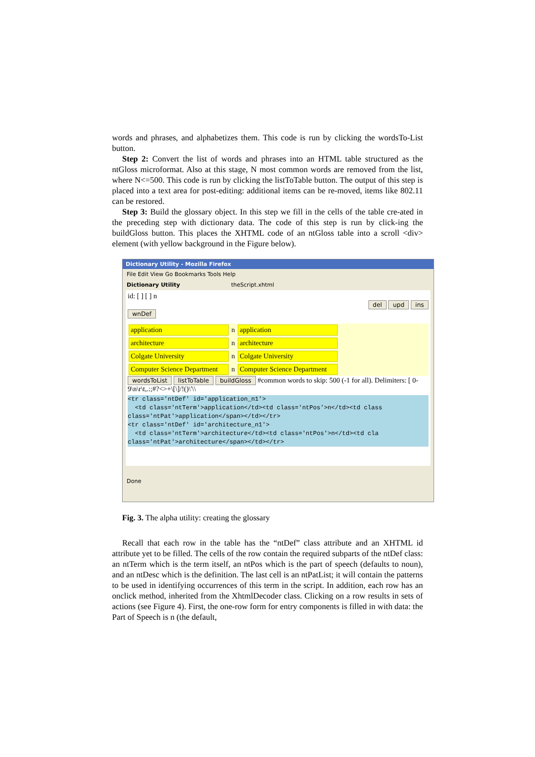words and phrases, and alphabetizes them. This code is run by clicking the wordsTo-List button.
Step 2: Convert the list of words and phrases into an HTML table structured as the ntGloss microformat. Also at this stage, N most common words are removed from the list, where N<=500. This code is run by clicking the listToTable button. The output of this step is placed into a text area for post-editing: additional items can be re-moved, items like 802.11 can be restored.
Step 3: Build the glossary object. In this step we fill in the cells of the table cre-ated in the preceding step with dictionary data. The code of this step is run by click-ing the buildGloss button. This places the XHTML code of an ntGloss table into a scroll <div> element (with yellow background in the Figure below).
Dictionary Utility - Mozilla Firefox
File Edit View Go Bookmarks Tools Help
Dictionary Utility theScript.xhtml
id: [ ] [ ] n
del upd ins
wnDef
application n application
architecture n architecture
Colgate University n Colgate University
Computer Science Department n Computer Science Department
wordsToList listToTable buildGloss #common words to skip: 500 (-1 for all). Delimiters: [ 0-9\n\r\t,.:;#?<>+\[\]/!()\'\\
<tr class='ntDef' id='application_n1'> <td class='ntTerm'>application</td><td class='ntPos'>n</td><td class class='ntPat'>application</span></td></tr> <tr class='ntDef' id='architecture_n1'> <td class='ntTerm'>architecture</td><td class='ntPos'>n</td><td cla class='ntPat'>architecture</span></td></tr>
Done
Fig. 3. The alpha utility: creating the glossary
Recall that each row in the table has the “ntDef” class attribute and an XHTML id attribute yet to be filled. The cells of the row contain the required subparts of the ntDef class: an ntTerm which is the term itself, an ntPos which is the part of speech (defaults to noun), and an ntDesc which is the definition. The last cell is an ntPatList; it will contain the patterns to be used in identifying occurrences of this term in the script. In addition, each row has an onclick method, inherited from the XhtmlDecoder class. Clicking on a row results in sets of actions (see Figure 4). First, the one-row form for entry components is filled in with data: the Part of Speech is n (the default,